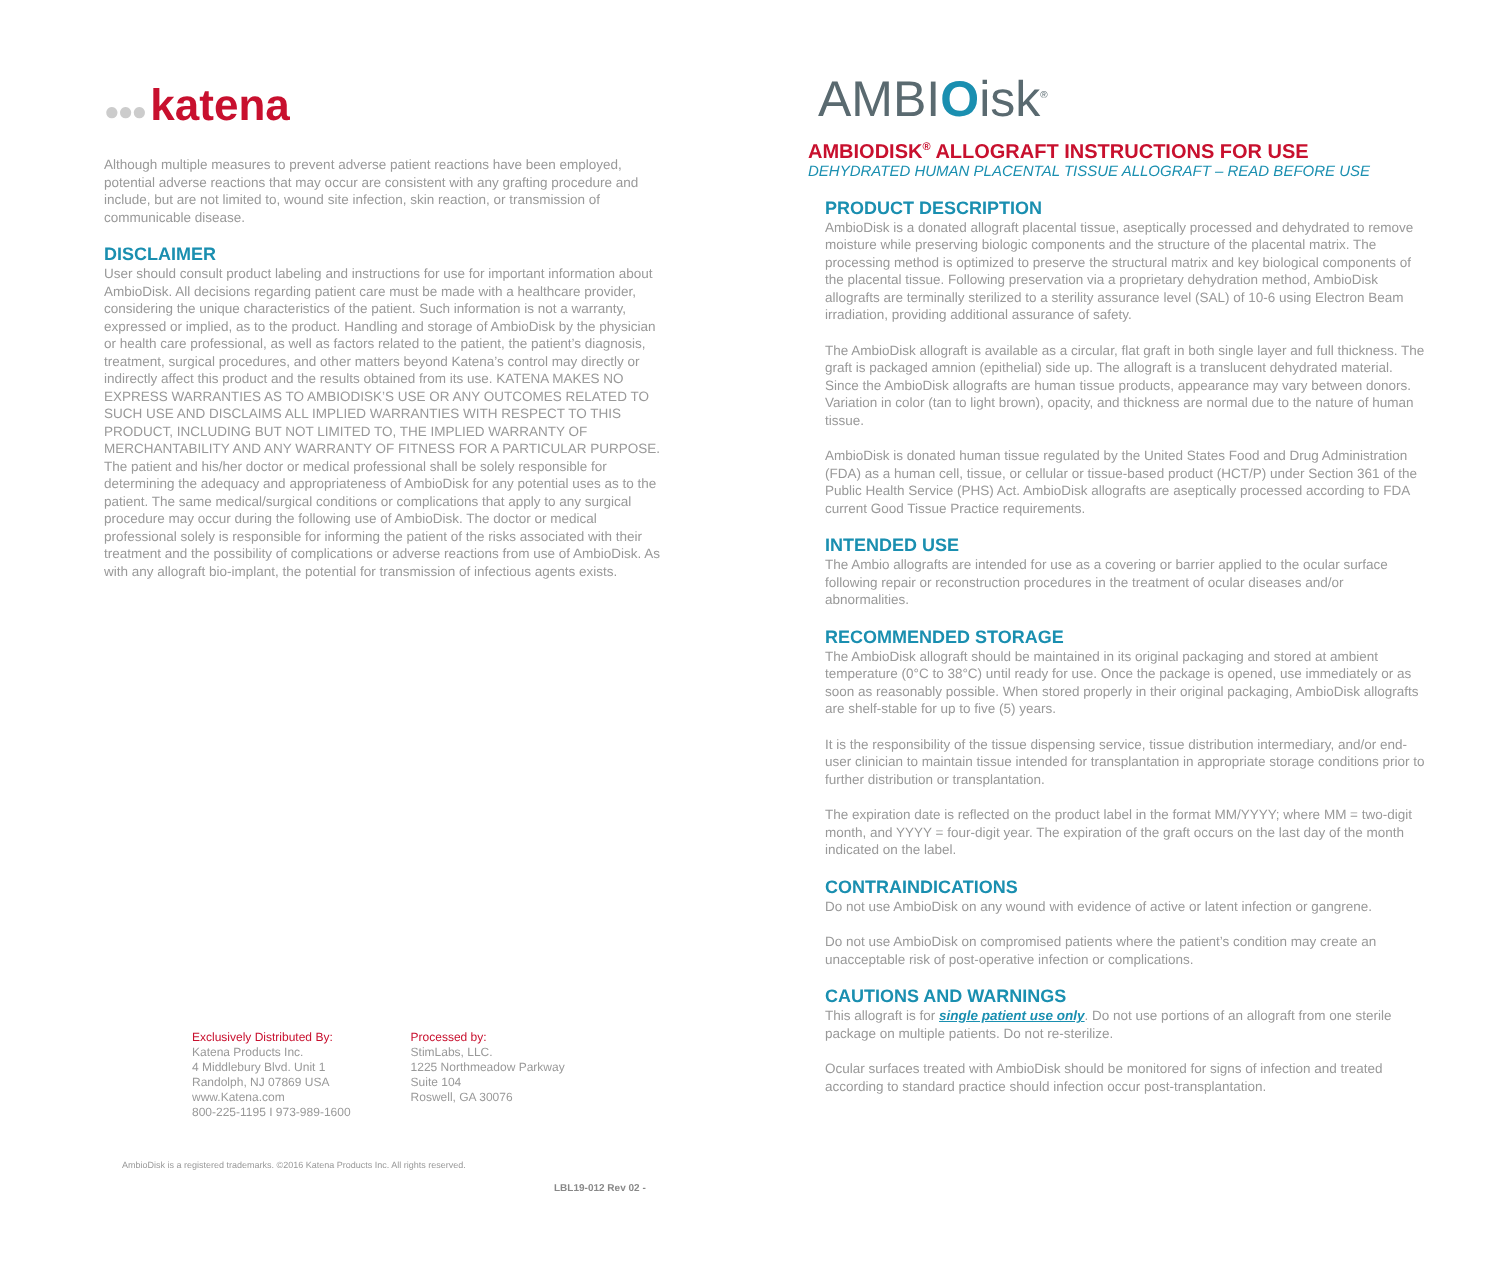●●● katena
Although multiple measures to prevent adverse patient reactions have been employed, potential adverse reactions that may occur are consistent with any grafting procedure and include, but are not limited to, wound site infection, skin reaction, or transmission of communicable disease.
DISCLAIMER
User should consult product labeling and instructions for use for important information about AmbioDisk. All decisions regarding patient care must be made with a healthcare provider, considering the unique characteristics of the patient. Such information is not a warranty, expressed or implied, as to the product. Handling and storage of AmbioDisk by the physician or health care professional, as well as factors related to the patient, the patient’s diagnosis, treatment, surgical procedures, and other matters beyond Katena’s control may directly or indirectly affect this product and the results obtained from its use. KATENA MAKES NO EXPRESS WARRANTIES AS TO AMBIODISK’S USE OR ANY OUTCOMES RELATED TO SUCH USE AND DISCLAIMS ALL IMPLIED WARRANTIES WITH RESPECT TO THIS PRODUCT, INCLUDING BUT NOT LIMITED TO, THE IMPLIED WARRANTY OF MERCHANTABILITY AND ANY WARRANTY OF FITNESS FOR A PARTICULAR PURPOSE. The patient and his/her doctor or medical professional shall be solely responsible for determining the adequacy and appropriateness of AmbioDisk for any potential uses as to the patient. The same medical/surgical conditions or complications that apply to any surgical procedure may occur during the following use of AmbioDisk. The doctor or medical professional solely is responsible for informing the patient of the risks associated with their treatment and the possibility of complications or adverse reactions from use of AmbioDisk. As with any allograft bio-implant, the potential for transmission of infectious agents exists.
Exclusively Distributed By:
Katena Products Inc.
4 Middlebury Blvd. Unit 1
Randolph, NJ 07869 USA
www.Katena.com
800-225-1195 I 973-989-1600
Processed by:
StimLabs, LLC.
1225 Northmeadow Parkway
Suite 104
Roswell, GA 30076
AmbioDisk is a registered trademarks. ©2016 Katena Products Inc. All rights reserved.
LBL19-012 Rev 02 -
AMBIOisk<sup>®</sup>
AMBIODISK<sup>®</sup> ALLOGRAFT INSTRUCTIONS FOR USE
DEHYDRATED HUMAN PLACENTAL TISSUE ALLOGRAFT – READ BEFORE USE
PRODUCT DESCRIPTION
AmbioDisk is a donated allograft placental tissue, aseptically processed and dehydrated to remove moisture while preserving biologic components and the structure of the placental matrix. The processing method is optimized to preserve the structural matrix and key biological components of the placental tissue. Following preservation via a proprietary dehydration method, AmbioDisk allografts are terminally sterilized to a sterility assurance level (SAL) of 10-6 using Electron Beam irradiation, providing additional assurance of safety.
The AmbioDisk allograft is available as a circular, flat graft in both single layer and full thickness. The graft is packaged amnion (epithelial) side up. The allograft is a translucent dehydrated material. Since the AmbioDisk allografts are human tissue products, appearance may vary between donors. Variation in color (tan to light brown), opacity, and thickness are normal due to the nature of human tissue.
AmbioDisk is donated human tissue regulated by the United States Food and Drug Administration (FDA) as a human cell, tissue, or cellular or tissue-based product (HCT/P) under Section 361 of the Public Health Service (PHS) Act. AmbioDisk allografts are aseptically processed according to FDA current Good Tissue Practice requirements.
INTENDED USE
The Ambio allografts are intended for use as a covering or barrier applied to the ocular surface following repair or reconstruction procedures in the treatment of ocular diseases and/or abnormalities.
RECOMMENDED STORAGE
The AmbioDisk allograft should be maintained in its original packaging and stored at ambient temperature (0°C to 38°C) until ready for use. Once the package is opened, use immediately or as soon as reasonably possible. When stored properly in their original packaging, AmbioDisk allografts are shelf-stable for up to five (5) years.
It is the responsibility of the tissue dispensing service, tissue distribution intermediary, and/or end-user clinician to maintain tissue intended for transplantation in appropriate storage conditions prior to further distribution or transplantation.
The expiration date is reflected on the product label in the format MM/YYYY; where MM = two-digit month, and YYYY = four-digit year. The expiration of the graft occurs on the last day of the month indicated on the label.
CONTRAINDICATIONS
Do not use AmbioDisk on any wound with evidence of active or latent infection or gangrene.
Do not use AmbioDisk on compromised patients where the patient’s condition may create an unacceptable risk of post-operative infection or complications.
CAUTIONS AND WARNINGS
This allograft is for single patient use only. Do not use portions of an allograft from one sterile package on multiple patients. Do not re-sterilize.
Ocular surfaces treated with AmbioDisk should be monitored for signs of infection and treated according to standard practice should infection occur post-transplantation.